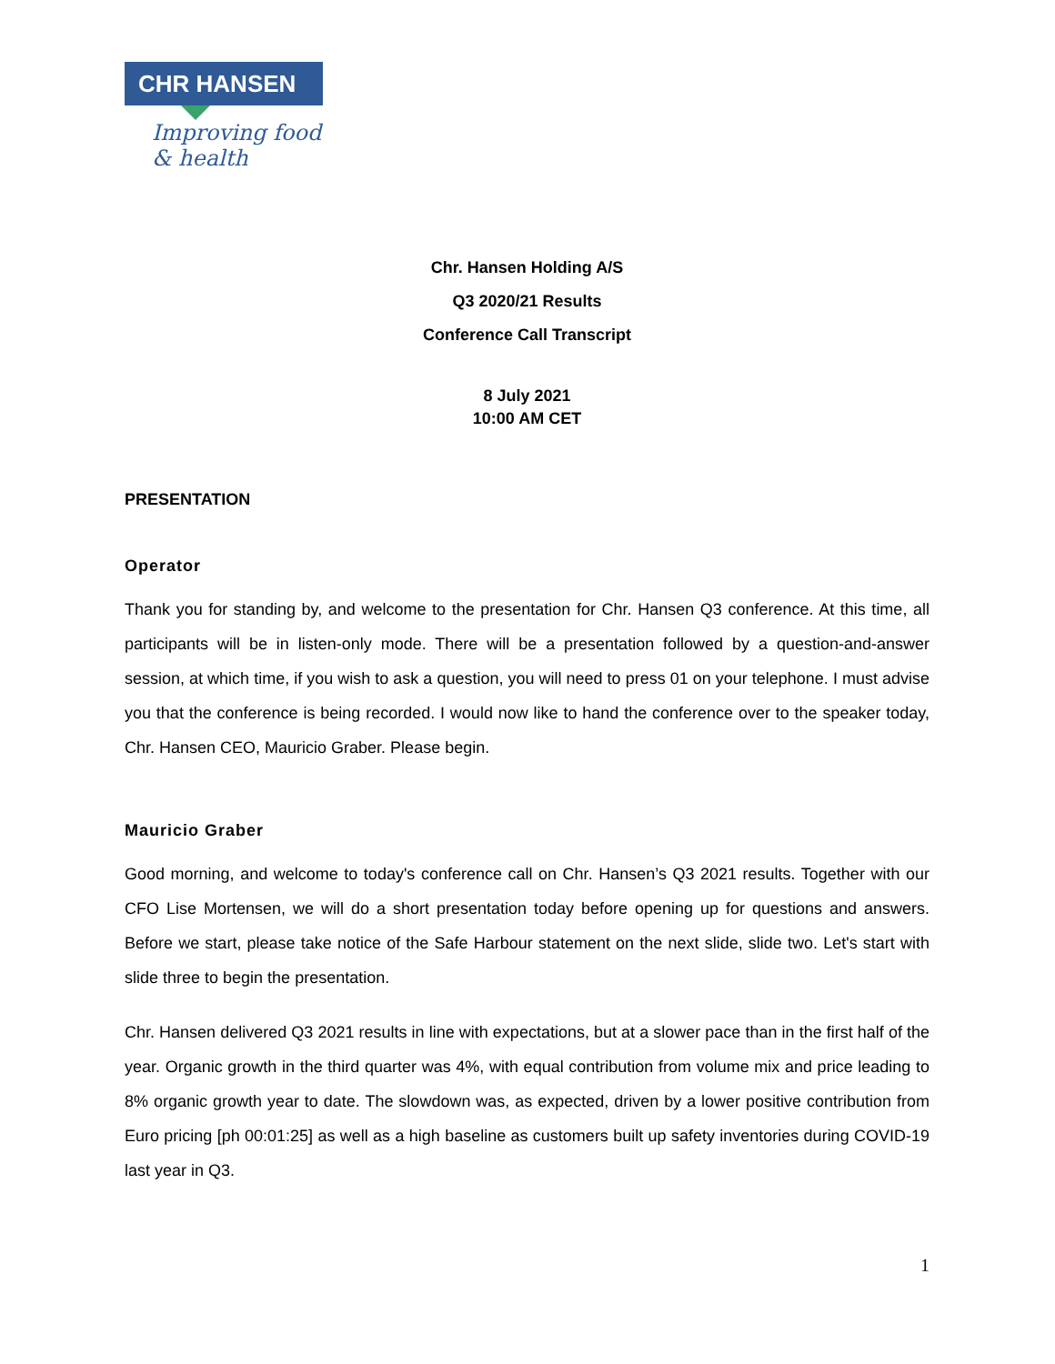CHR HANSEN
Improving food & health
Chr. Hansen Holding A/S
Q3 2020/21 Results
Conference Call Transcript
8 July 2021
10:00 AM CET
PRESENTATION
Operator
Thank you for standing by, and welcome to the presentation for Chr. Hansen Q3 conference. At this time, all participants will be in listen-only mode. There will be a presentation followed by a question-and-answer session, at which time, if you wish to ask a question, you will need to press 01 on your telephone. I must advise you that the conference is being recorded. I would now like to hand the conference over to the speaker today, Chr. Hansen CEO, Mauricio Graber. Please begin.
Mauricio Graber
Good morning, and welcome to today's conference call on Chr. Hansen’s Q3 2021 results. Together with our CFO Lise Mortensen, we will do a short presentation today before opening up for questions and answers. Before we start, please take notice of the Safe Harbour statement on the next slide, slide two. Let's start with slide three to begin the presentation.
Chr. Hansen delivered Q3 2021 results in line with expectations, but at a slower pace than in the first half of the year. Organic growth in the third quarter was 4%, with equal contribution from volume mix and price leading to 8% organic growth year to date. The slowdown was, as expected, driven by a lower positive contribution from Euro pricing [ph 00:01:25] as well as a high baseline as customers built up safety inventories during COVID-19 last year in Q3.
1